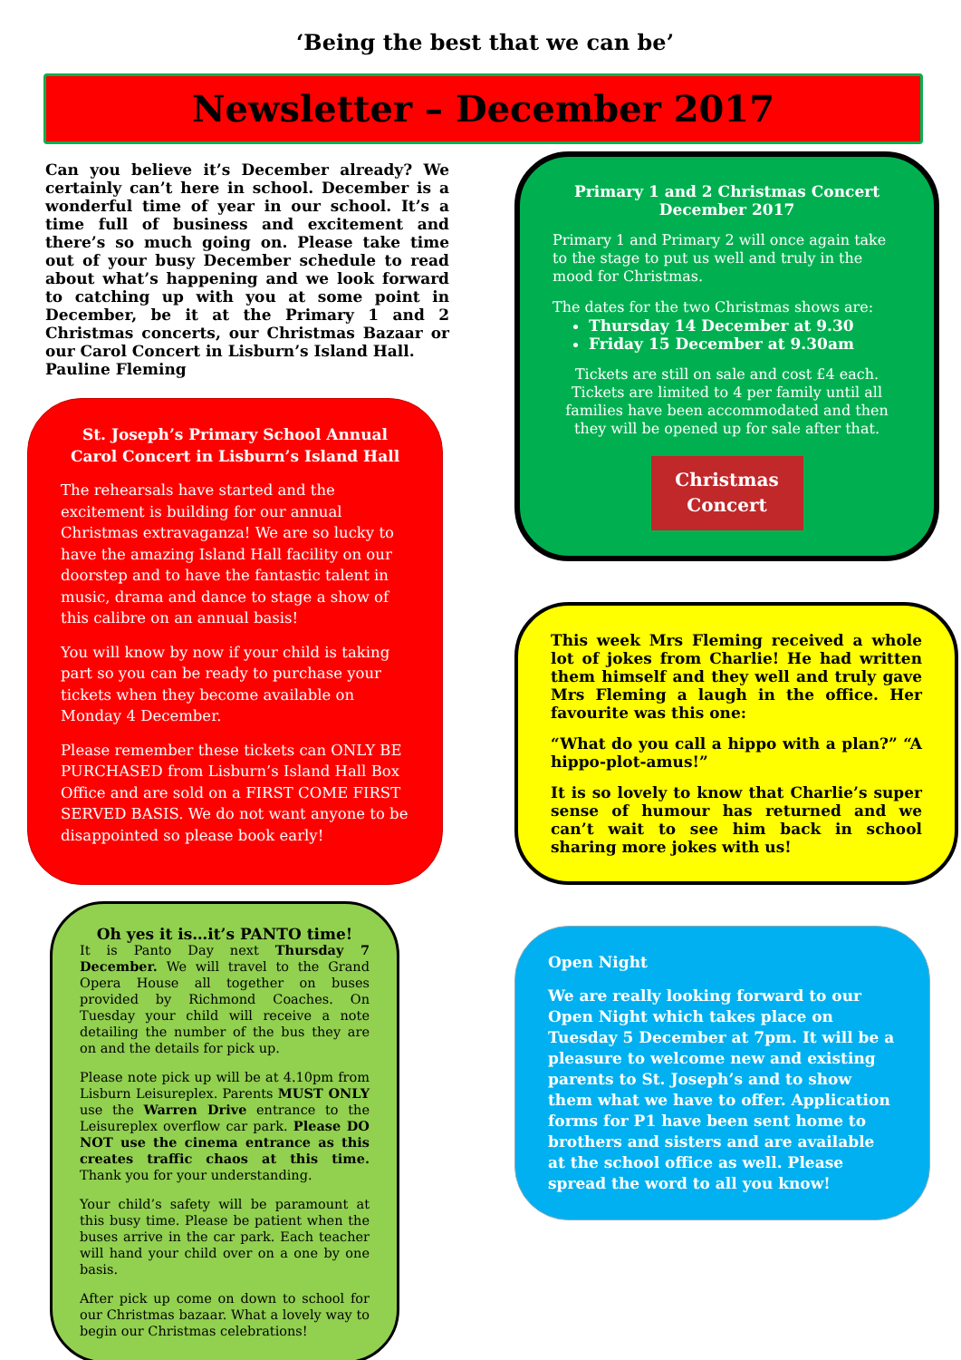‘Being the best that we can be’
Newsletter – December 2017
Can you believe it’s December already? We certainly can’t here in school. December is a wonderful time of year in our school. It’s a time full of business and excitement and there’s so much going on. Please take time out of your busy December schedule to read about what’s happening and we look forward to catching up with you at some point in December, be it at the Primary 1 and 2 Christmas concerts, our Christmas Bazaar or our Carol Concert in Lisburn’s Island Hall.
Pauline Fleming
St. Joseph’s Primary School Annual Carol Concert in Lisburn’s Island Hall
The rehearsals have started and the excitement is building for our annual Christmas extravaganza! We are so lucky to have the amazing Island Hall facility on our doorstep and to have the fantastic talent in music, drama and dance to stage a show of this calibre on an annual basis!
You will know by now if your child is taking part so you can be ready to purchase your tickets when they become available on Monday 4 December.
Please remember these tickets can ONLY BE PURCHASED from Lisburn’s Island Hall Box Office and are sold on a FIRST COME FIRST SERVED BASIS. We do not want anyone to be disappointed so please book early!
Oh yes it is…it’s PANTO time!
It is Panto Day next Thursday 7 December. We will travel to the Grand Opera House all together on buses provided by Richmond Coaches. On Tuesday your child will receive a note detailing the number of the bus they are on and the details for pick up.
Please note pick up will be at 4.10pm from Lisburn Leisureplex. Parents MUST ONLY use the Warren Drive entrance to the Leisureplex overflow car park. Please DO NOT use the cinema entrance as this creates traffic chaos at this time. Thank you for your understanding.
Your child’s safety will be paramount at this busy time. Please be patient when the buses arrive in the car park. Each teacher will hand your child over on a one by one basis.
After pick up come on down to school for our Christmas bazaar. What a lovely way to begin our Christmas celebrations!
Primary 1 and 2 Christmas Concert
December 2017
Primary 1 and Primary 2 will once again take to the stage to put us well and truly in the mood for Christmas.
The dates for the two Christmas shows are:
Thursday 14 December at 9.30
Friday 15 December at 9.30am
Tickets are still on sale and cost £4 each. Tickets are limited to 4 per family until all families have been accommodated and then they will be opened up for sale after that.
Christmas
Concert
This week Mrs Fleming received a whole lot of jokes from Charlie! He had written them himself and they well and truly gave Mrs Fleming a laugh in the office. Her favourite was this one:
“What do you call a hippo with a plan?” “A hippo-plot-amus!”
It is so lovely to know that Charlie’s super sense of humour has returned and we can’t wait to see him back in school sharing more jokes with us!
Open Night
We are really looking forward to our Open Night which takes place on Tuesday 5 December at 7pm. It will be a pleasure to welcome new and existing parents to St. Joseph’s and to show them what we have to offer. Application forms for P1 have been sent home to brothers and sisters and are available at the school office as well. Please spread the word to all you know!